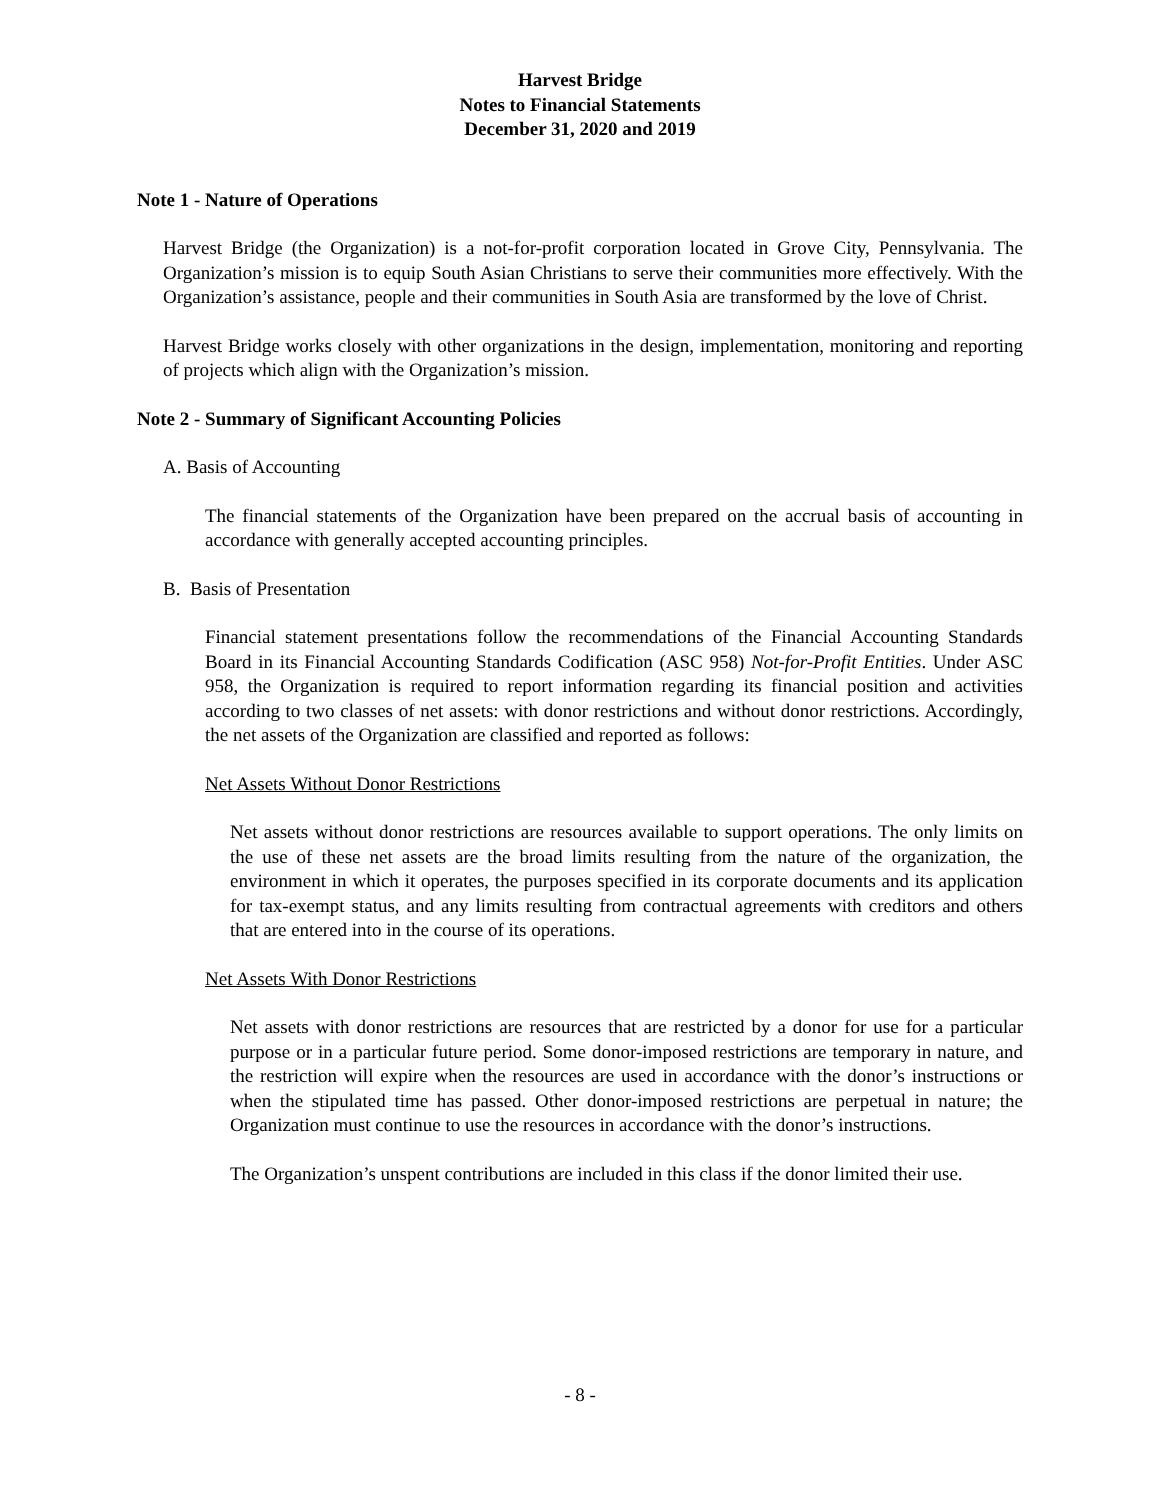Harvest Bridge
Notes to Financial Statements
December 31, 2020 and 2019
Note 1 - Nature of Operations
Harvest Bridge (the Organization) is a not-for-profit corporation located in Grove City, Pennsylvania. The Organization’s mission is to equip South Asian Christians to serve their communities more effectively. With the Organization’s assistance, people and their communities in South Asia are transformed by the love of Christ.
Harvest Bridge works closely with other organizations in the design, implementation, monitoring and reporting of projects which align with the Organization’s mission.
Note 2 - Summary of Significant Accounting Policies
A. Basis of Accounting
The financial statements of the Organization have been prepared on the accrual basis of accounting in accordance with generally accepted accounting principles.
B. Basis of Presentation
Financial statement presentations follow the recommendations of the Financial Accounting Standards Board in its Financial Accounting Standards Codification (ASC 958) Not-for-Profit Entities. Under ASC 958, the Organization is required to report information regarding its financial position and activities according to two classes of net assets: with donor restrictions and without donor restrictions. Accordingly, the net assets of the Organization are classified and reported as follows:
Net Assets Without Donor Restrictions
Net assets without donor restrictions are resources available to support operations. The only limits on the use of these net assets are the broad limits resulting from the nature of the organization, the environment in which it operates, the purposes specified in its corporate documents and its application for tax-exempt status, and any limits resulting from contractual agreements with creditors and others that are entered into in the course of its operations.
Net Assets With Donor Restrictions
Net assets with donor restrictions are resources that are restricted by a donor for use for a particular purpose or in a particular future period. Some donor-imposed restrictions are temporary in nature, and the restriction will expire when the resources are used in accordance with the donor’s instructions or when the stipulated time has passed. Other donor-imposed restrictions are perpetual in nature; the Organization must continue to use the resources in accordance with the donor’s instructions.
The Organization’s unspent contributions are included in this class if the donor limited their use.
- 8 -